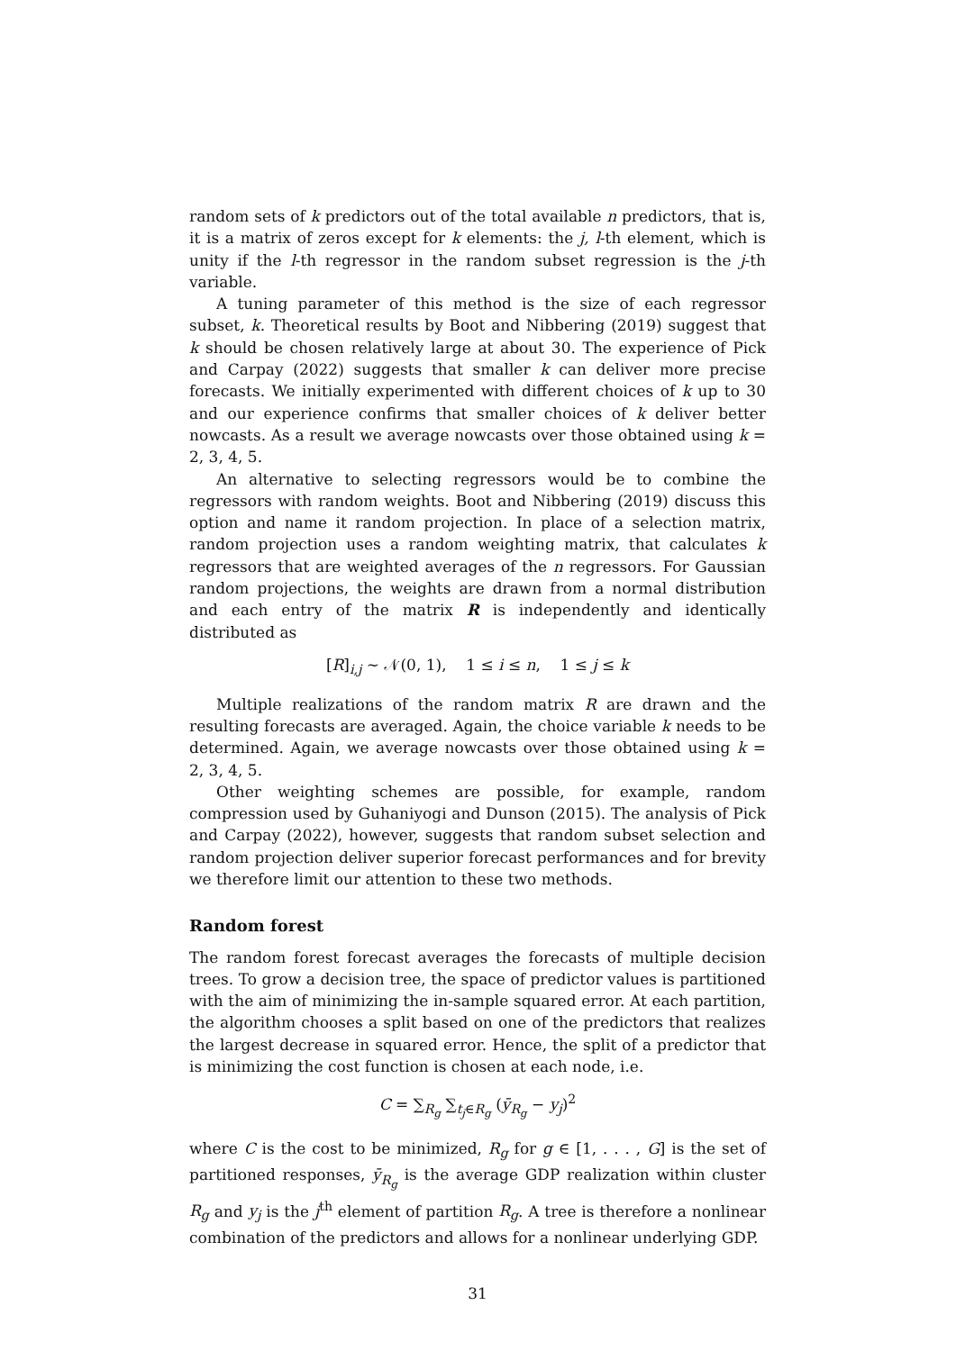random sets of k predictors out of the total available n predictors, that is, it is a matrix of zeros except for k elements: the j, l-th element, which is unity if the l-th regressor in the random subset regression is the j-th variable.
A tuning parameter of this method is the size of each regressor subset, k. Theoretical results by Boot and Nibbering (2019) suggest that k should be chosen relatively large at about 30. The experience of Pick and Carpay (2022) suggests that smaller k can deliver more precise forecasts. We initially experimented with different choices of k up to 30 and our experience confirms that smaller choices of k deliver better nowcasts. As a result we average nowcasts over those obtained using k = 2, 3, 4, 5.
An alternative to selecting regressors would be to combine the regressors with random weights. Boot and Nibbering (2019) discuss this option and name it random projection. In place of a selection matrix, random projection uses a random weighting matrix, that calculates k regressors that are weighted averages of the n regressors. For Gaussian random projections, the weights are drawn from a normal distribution and each entry of the matrix R is independently and identically distributed as
[R]<sub>i,j</sub> ∼ 𝒩(0, 1), 1 ≤ i ≤ n, 1 ≤ j ≤ k
Multiple realizations of the random matrix R are drawn and the resulting forecasts are averaged. Again, the choice variable k needs to be determined. Again, we average nowcasts over those obtained using k = 2, 3, 4, 5.
Other weighting schemes are possible, for example, random compression used by Guhaniyogi and Dunson (2015). The analysis of Pick and Carpay (2022), however, suggests that random subset selection and random projection deliver superior forecast performances and for brevity we therefore limit our attention to these two methods.
Random forest
The random forest forecast averages the forecasts of multiple decision trees. To grow a decision tree, the space of predictor values is partitioned with the aim of minimizing the in-sample squared error. At each partition, the algorithm chooses a split based on one of the predictors that realizes the largest decrease in squared error. Hence, the split of a predictor that is minimizing the cost function is chosen at each node, i.e.
C = ∑<sub>R<sub>g</sub></sub> ∑<sub>t<sub>j</sub>∈R<sub>g</sub></sub> (ȳ<sub>R<sub>g</sub></sub> − y<sub>j</sub>)<sup>2</sup>
where C is the cost to be minimized, R<sub>g</sub> for g ∈ [1, . . . , G] is the set of partitioned responses, ȳ<sub>R<sub>g</sub></sub> is the average GDP realization within cluster R<sub>g</sub> and y<sub>j</sub> is the j<sup>th</sup> element of partition R<sub>g</sub>. A tree is therefore a nonlinear combination of the predictors and allows for a nonlinear underlying GDP.
31